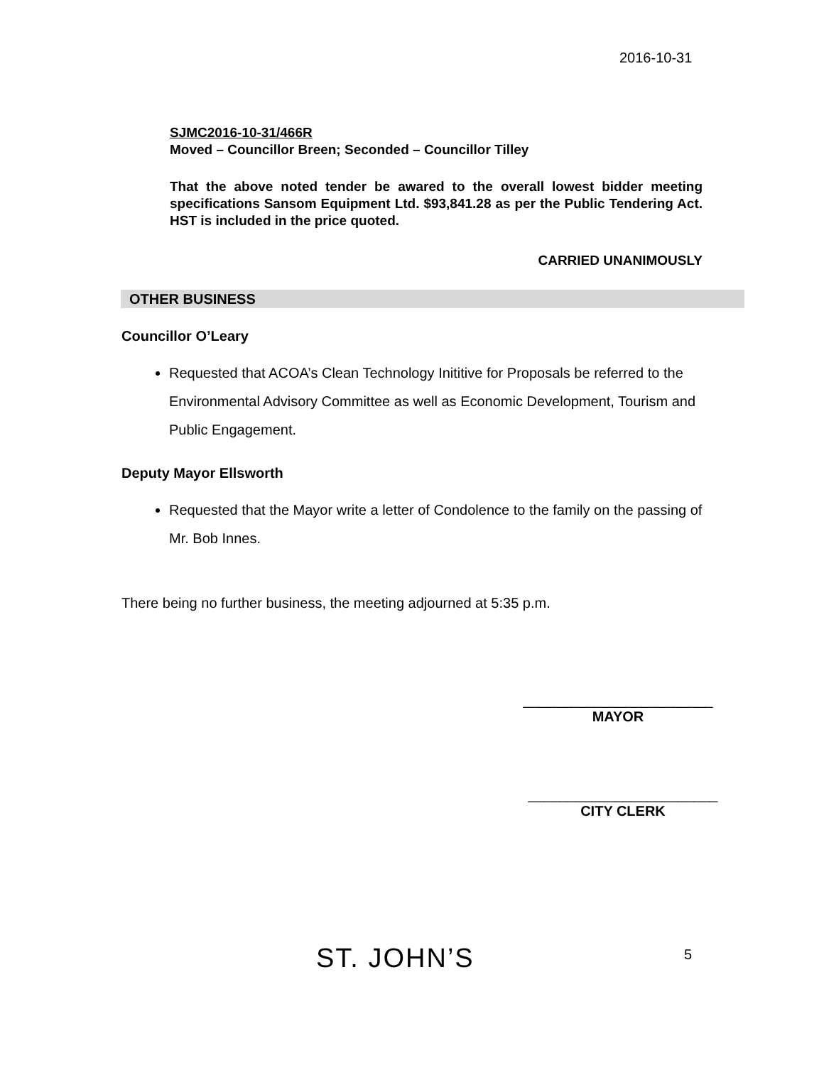2016-10-31
SJMC2016-10-31/466R
Moved – Councillor Breen; Seconded – Councillor Tilley
That the above noted tender be awared to the overall lowest bidder meeting specifications Sansom Equipment Ltd. $93,841.28 as per the Public Tendering Act. HST is included in the price quoted.
CARRIED UNANIMOUSLY
OTHER BUSINESS
Councillor O’Leary
Requested that ACOA’s Clean Technology Inititive for Proposals be referred to the Environmental Advisory Committee as well as Economic Development, Tourism and Public Engagement.
Deputy Mayor Ellsworth
Requested that the Mayor write a letter of Condolence to the family on the passing of Mr. Bob Innes.
There being no further business, the meeting adjourned at 5:35 p.m.
________________________
MAYOR
________________________
CITY CLERK
ST. JOHN’S 5